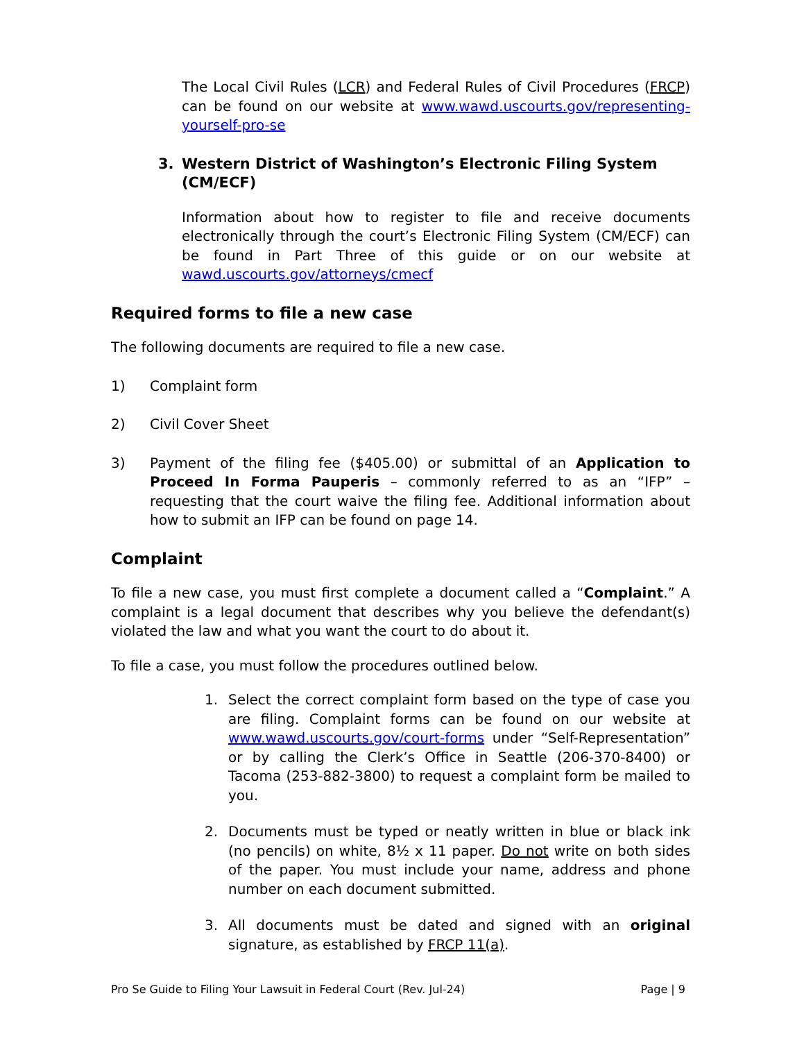The Local Civil Rules (LCR) and Federal Rules of Civil Procedures (FRCP) can be found on our website at www.wawd.uscourts.gov/representing-yourself-pro-se
3. Western District of Washington’s Electronic Filing System (CM/ECF)
Information about how to register to file and receive documents electronically through the court’s Electronic Filing System (CM/ECF) can be found in Part Three of this guide or on our website at wawd.uscourts.gov/attorneys/cmecf
Required forms to file a new case
The following documents are required to file a new case.
1) Complaint form
2) Civil Cover Sheet
3) Payment of the filing fee ($405.00) or submittal of an Application to Proceed In Forma Pauperis – commonly referred to as an “IFP” – requesting that the court waive the filing fee. Additional information about how to submit an IFP can be found on page 14.
Complaint
To file a new case, you must first complete a document called a “Complaint.” A complaint is a legal document that describes why you believe the defendant(s) violated the law and what you want the court to do about it.
To file a case, you must follow the procedures outlined below.
1. Select the correct complaint form based on the type of case you are filing. Complaint forms can be found on our website at www.wawd.uscourts.gov/court-forms under “Self-Representation” or by calling the Clerk’s Office in Seattle (206-370-8400) or Tacoma (253-882-3800) to request a complaint form be mailed to you.
2. Documents must be typed or neatly written in blue or black ink (no pencils) on white, 8½ x 11 paper. Do not write on both sides of the paper. You must include your name, address and phone number on each document submitted.
3. All documents must be dated and signed with an original signature, as established by FRCP 11(a).
Pro Se Guide to Filing Your Lawsuit in Federal Court (Rev. Jul-24) Page | 9